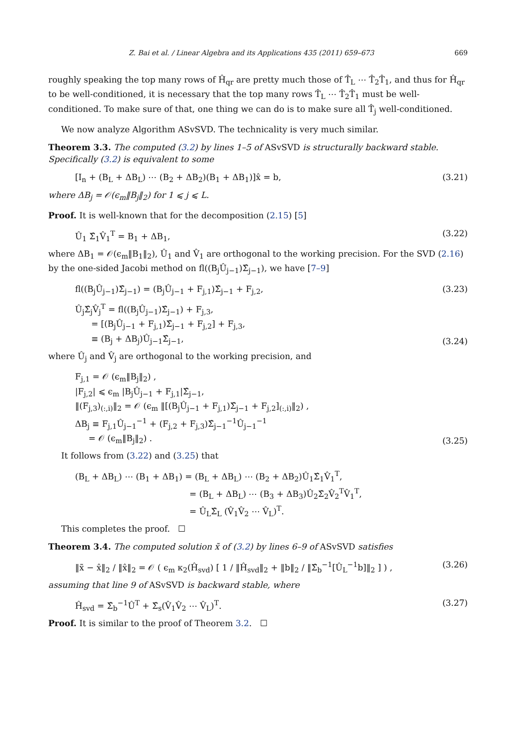Z. Bai et al. / Linear Algebra and its Applications 435 (2011) 659–673 669
roughly speaking the top many rows of Ĥ<sub>qr</sub> are pretty much those of T̂<sub>L</sub> ⋯ T̂<sub>2</sub>T̂<sub>1</sub>, and thus for Ĥ<sub>qr</sub> to be well-conditioned, it is necessary that the top many rows T̂<sub>L</sub> ⋯ T̂<sub>2</sub>T̂<sub>1</sub> must be well-conditioned. To make sure of that, one thing we can do is to make sure all T̂<sub>j</sub> well-conditioned.
We now analyze Algorithm ASvSVD. The technicality is very much similar.
Theorem 3.3. The computed (3.2) by lines 1–5 of ASvSVD is structurally backward stable. Specifically (3.2) is equivalent to some
[I<sub>n</sub> + (B<sub>L</sub> + ΔB<sub>L</sub>) ⋯ (B<sub>2</sub> + ΔB<sub>2</sub>)(B<sub>1</sub> + ΔB<sub>1</sub>)]x̂ = b, (3.21)
where ΔB<sub>j</sub> = 𝒪(ϵ<sub>m</sub>‖B<sub>j</sub>‖<sub>2</sub>) for 1 ⩽ j ⩽ L.
Proof. It is well-known that for the decomposition (2.15) [5]
Û<sub>1</sub> Σ̂<sub>1</sub>V̂<sub>1</sub><sup>T</sup> = B<sub>1</sub> + ΔB<sub>1</sub>, (3.22)
where ΔB<sub>1</sub> = 𝒪(ϵ<sub>m</sub>‖B<sub>1</sub>‖<sub>2</sub>), Û<sub>1</sub> and V̂<sub>1</sub> are orthogonal to the working precision. For the SVD (2.16) by the one-sided Jacobi method on fl((B<sub>j</sub>Û<sub>j−1</sub>)Σ̂<sub>j−1</sub>), we have [7–9]
fl((B<sub>j</sub>Û<sub>j−1</sub>)Σ̂<sub>j−1</sub>) = (B<sub>j</sub>Û<sub>j−1</sub> + F<sub>j,1</sub>)Σ̂<sub>j−1</sub> + F<sub>j,2</sub>, (3.23)
Û<sub>j</sub>Σ̂<sub>j</sub>V̂<sub>j</sub><sup>T</sup> = fl((B<sub>j</sub>Û<sub>j−1</sub>)Σ̂<sub>j−1</sub>) + F<sub>j,3</sub>,
= [(B<sub>j</sub>Û<sub>j−1</sub> + F<sub>j,1</sub>)Σ̂<sub>j−1</sub> + F<sub>j,2</sub>] + F<sub>j,3</sub>,
≡ (B<sub>j</sub> + ΔB<sub>j</sub>)Û<sub>j−1</sub>Σ̂<sub>j−1</sub>, (3.24)
where Û<sub>j</sub> and V̂<sub>j</sub> are orthogonal to the working precision, and
F<sub>j,1</sub> = 𝒪 (ϵ<sub>m</sub>‖B<sub>j</sub>‖<sub>2</sub>) ,
|F<sub>j,2</sub>| ⩽ ϵ<sub>m</sub> |B<sub>j</sub>Û<sub>j−1</sub> + F<sub>j,1</sub>|Σ̂<sub>j−1</sub>,
‖(F<sub>j,3</sub>)<sub>(:,i)</sub>‖<sub>2</sub> = 𝒪 (ϵ<sub>m</sub> ‖[(B<sub>j</sub>Û<sub>j−1</sub> + F<sub>j,1</sub>)Σ̂<sub>j−1</sub> + F<sub>j,2</sub>]<sub>(:,i)</sub>‖<sub>2</sub>) ,
ΔB<sub>j</sub> ≡ F<sub>j,1</sub>Û<sub>j−1</sub><sup>−1</sup> + (F<sub>j,2</sub> + F<sub>j,3</sub>)Σ̂<sub>j−1</sub><sup>−1</sup>Û<sub>j−1</sub><sup>−1</sup>
= 𝒪 (ϵ<sub>m</sub>‖B<sub>j</sub>‖<sub>2</sub>) . (3.25)
It follows from (3.22) and (3.25) that
(B<sub>L</sub> + ΔB<sub>L</sub>) ⋯ (B<sub>1</sub> + ΔB<sub>1</sub>) = (B<sub>L</sub> + ΔB<sub>L</sub>) ⋯ (B<sub>2</sub> + ΔB<sub>2</sub>)Û<sub>1</sub>Σ̂<sub>1</sub>V̂<sub>1</sub><sup>T</sup>,
= (B<sub>L</sub> + ΔB<sub>L</sub>) ⋯ (B<sub>3</sub> + ΔB<sub>3</sub>)Û<sub>2</sub>Σ̂<sub>2</sub>V̂<sub>2</sub><sup>T</sup>V̂<sub>1</sub><sup>T</sup>,
= Û<sub>L</sub>Σ̂<sub>L</sub> (V̂<sub>1</sub>V̂<sub>2</sub> ⋯ V̂<sub>L</sub>)<sup>T</sup>.
This completes the proof. ☐
Theorem 3.4. The computed solution x̃ of (3.2) by lines 6–9 of ASvSVD satisfies
‖x̃ − x̂‖<sub>2</sub> / ‖x̂‖<sub>2</sub> = 𝒪 ( ϵ<sub>m</sub> κ<sub>2</sub>(Ĥ<sub>svd</sub>) [ 1 / ‖Ĥ<sub>svd</sub>‖<sub>2</sub> + ‖b‖<sub>2</sub> / ‖Σ̂<sub>b</sub><sup>−1</sup>[Û<sub>L</sub><sup>−1</sup>b]‖<sub>2</sub> ] ) , (3.26)
assuming that line 9 of ASvSVD is backward stable, where
Ĥ<sub>svd</sub> = Σ̂<sub>b</sub><sup>−1</sup>Û<sup>T</sup> + Σ̂<sub>s</sub>(V̂<sub>1</sub>V̂<sub>2</sub> ⋯ V̂<sub>L</sub>)<sup>T</sup>. (3.27)
Proof. It is similar to the proof of Theorem 3.2. ☐